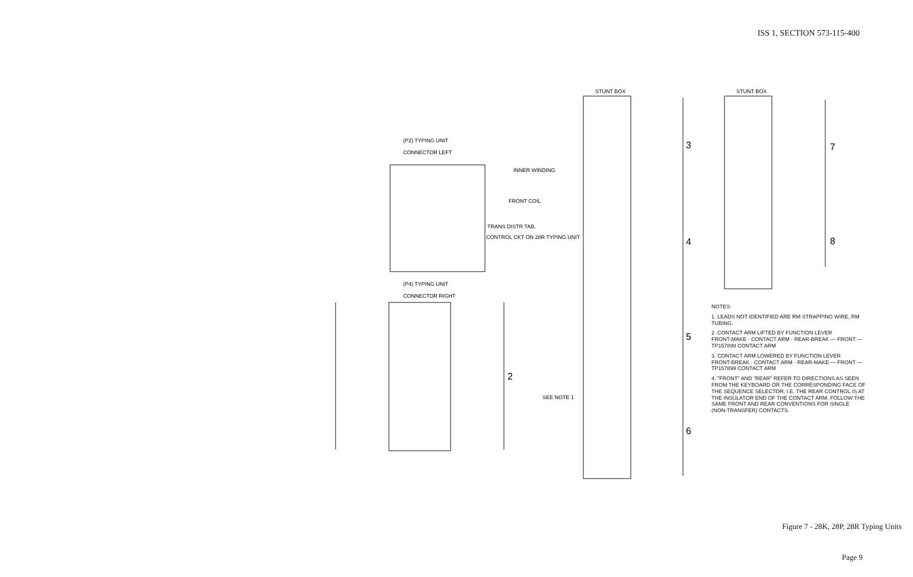ISS 1, SECTION 573-115-400
(P2) TYPING UNIT
CONNECTOR LEFT
INNER WINDING
FRONT COIL
TRANS DISTR TAB.
CONTROL CKT ON 28R TYPING UNIT
(P4) TYPING UNIT
CONNECTOR RIGHT
STUNT BOX
STUNT BOX
SEE NOTE 1
3
4
5
6
7
8
2
NOTES:
1. LEADS NOT IDENTIFIED ARE RM STRAPPING WIRE, RM TUBING.
2. CONTACT ARM LIFTED BY FUNCTION LEVER
FRONT-MAKE · CONTACT ARM · REAR-BREAK — FRONT — TP157899 CONTACT ARM
3. CONTACT ARM LOWERED BY FUNCTION LEVER
FRONT-BREAK · CONTACT ARM · REAR-MAKE — FRONT — TP157899 CONTACT ARM
4. "FRONT" AND "REAR" REFER TO DIRECTIONS AS SEEN FROM THE KEYBOARD OR THE CORRESPONDING FACE OF THE SEQUENCE SELECTOR; I.E. THE REAR CONTROL IS AT THE INSULATOR END OF THE CONTACT ARM. FOLLOW THE SAME FRONT AND REAR CONVENTIONS FOR SINGLE (NON-TRANSFER) CONTACTS.
Figure 7 - 28K, 28P, 28R Typing Units
Page 9